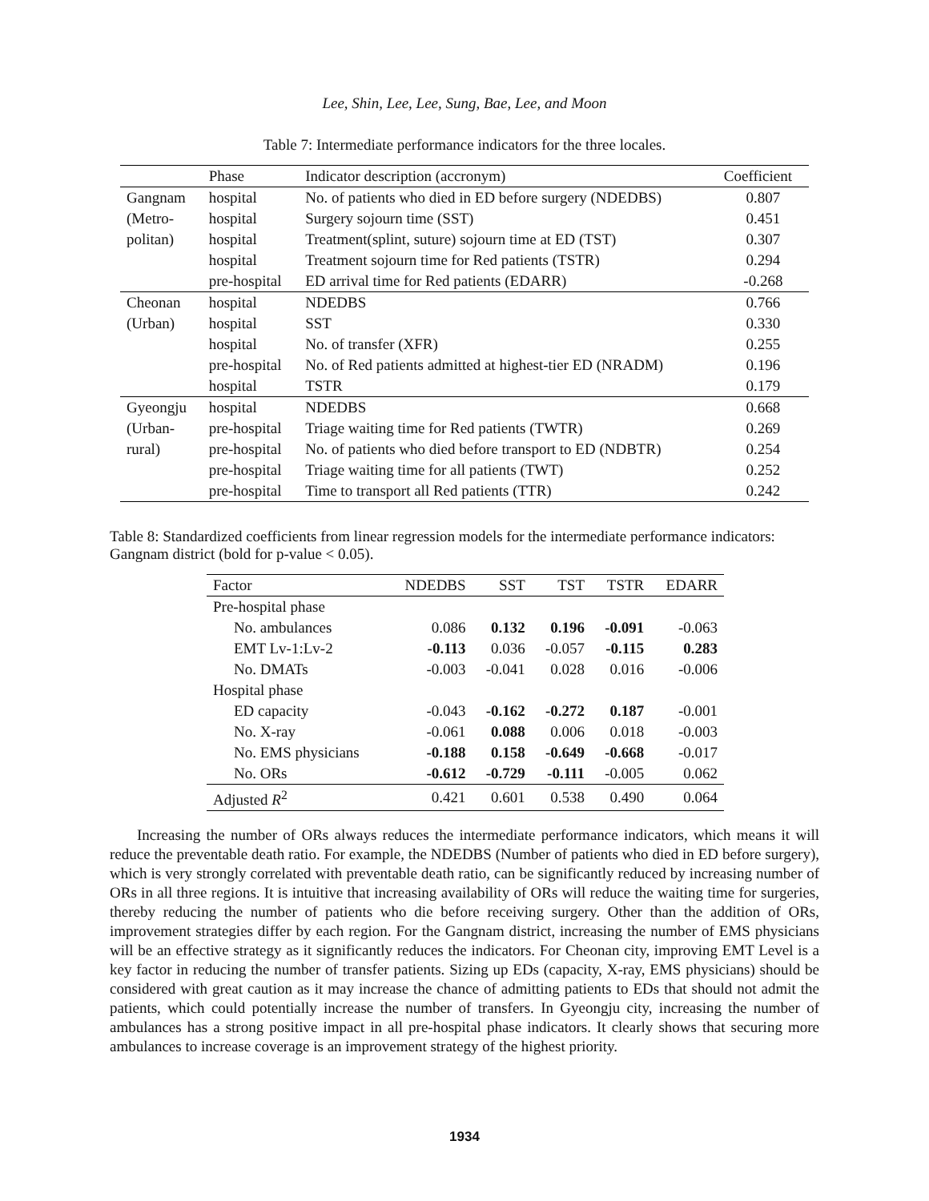Lee, Shin, Lee, Lee, Sung, Bae, Lee, and Moon
Table 7: Intermediate performance indicators for the three locales.
| | Phase | Indicator description (accronym) | Coefficient |
| --- | --- | --- | --- |
| Gangnam | hospital | No. of patients who died in ED before surgery (NDEDBS) | 0.807 |
| (Metro- | hospital | Surgery sojourn time (SST) | 0.451 |
| politan) | hospital | Treatment(splint, suture) sojourn time at ED (TST) | 0.307 |
| | hospital | Treatment sojourn time for Red patients (TSTR) | 0.294 |
| | pre-hospital | ED arrival time for Red patients (EDARR) | -0.268 |
| Cheonan | hospital | NDEDBS | 0.766 |
| (Urban) | hospital | SST | 0.330 |
| | hospital | No. of transfer (XFR) | 0.255 |
| | pre-hospital | No. of Red patients admitted at highest-tier ED (NRADM) | 0.196 |
| | hospital | TSTR | 0.179 |
| Gyeongju | hospital | NDEDBS | 0.668 |
| (Urban- | pre-hospital | Triage waiting time for Red patients (TWTR) | 0.269 |
| rural) | pre-hospital | No. of patients who died before transport to ED (NDBTR) | 0.254 |
| | pre-hospital | Triage waiting time for all patients (TWT) | 0.252 |
| | pre-hospital | Time to transport all Red patients (TTR) | 0.242 |
Table 8: Standardized coefficients from linear regression models for the intermediate performance indicators: Gangnam district (bold for p-value < 0.05).
| Factor | NDEDBS | SST | TST | TSTR | EDARR |
| --- | --- | --- | --- | --- | --- |
| Pre-hospital phase | | | | | |
| No. ambulances | 0.086 | 0.132 | 0.196 | -0.091 | -0.063 |
| EMT Lv-1:Lv-2 | -0.113 | 0.036 | -0.057 | -0.115 | 0.283 |
| No. DMATs | -0.003 | -0.041 | 0.028 | 0.016 | -0.006 |
| Hospital phase | | | | | |
| ED capacity | -0.043 | -0.162 | -0.272 | 0.187 | -0.001 |
| No. X-ray | -0.061 | 0.088 | 0.006 | 0.018 | -0.003 |
| No. EMS physicians | -0.188 | 0.158 | -0.649 | -0.668 | -0.017 |
| No. ORs | -0.612 | -0.729 | -0.111 | -0.005 | 0.062 |
| Adjusted R<sup>2</sup> | 0.421 | 0.601 | 0.538 | 0.490 | 0.064 |
Increasing the number of ORs always reduces the intermediate performance indicators, which means it will reduce the preventable death ratio. For example, the NDEDBS (Number of patients who died in ED before surgery), which is very strongly correlated with preventable death ratio, can be significantly reduced by increasing number of ORs in all three regions. It is intuitive that increasing availability of ORs will reduce the waiting time for surgeries, thereby reducing the number of patients who die before receiving surgery. Other than the addition of ORs, improvement strategies differ by each region. For the Gangnam district, increasing the number of EMS physicians will be an effective strategy as it significantly reduces the indicators. For Cheonan city, improving EMT Level is a key factor in reducing the number of transfer patients. Sizing up EDs (capacity, X-ray, EMS physicians) should be considered with great caution as it may increase the chance of admitting patients to EDs that should not admit the patients, which could potentially increase the number of transfers. In Gyeongju city, increasing the number of ambulances has a strong positive impact in all pre-hospital phase indicators. It clearly shows that securing more ambulances to increase coverage is an improvement strategy of the highest priority.
1934